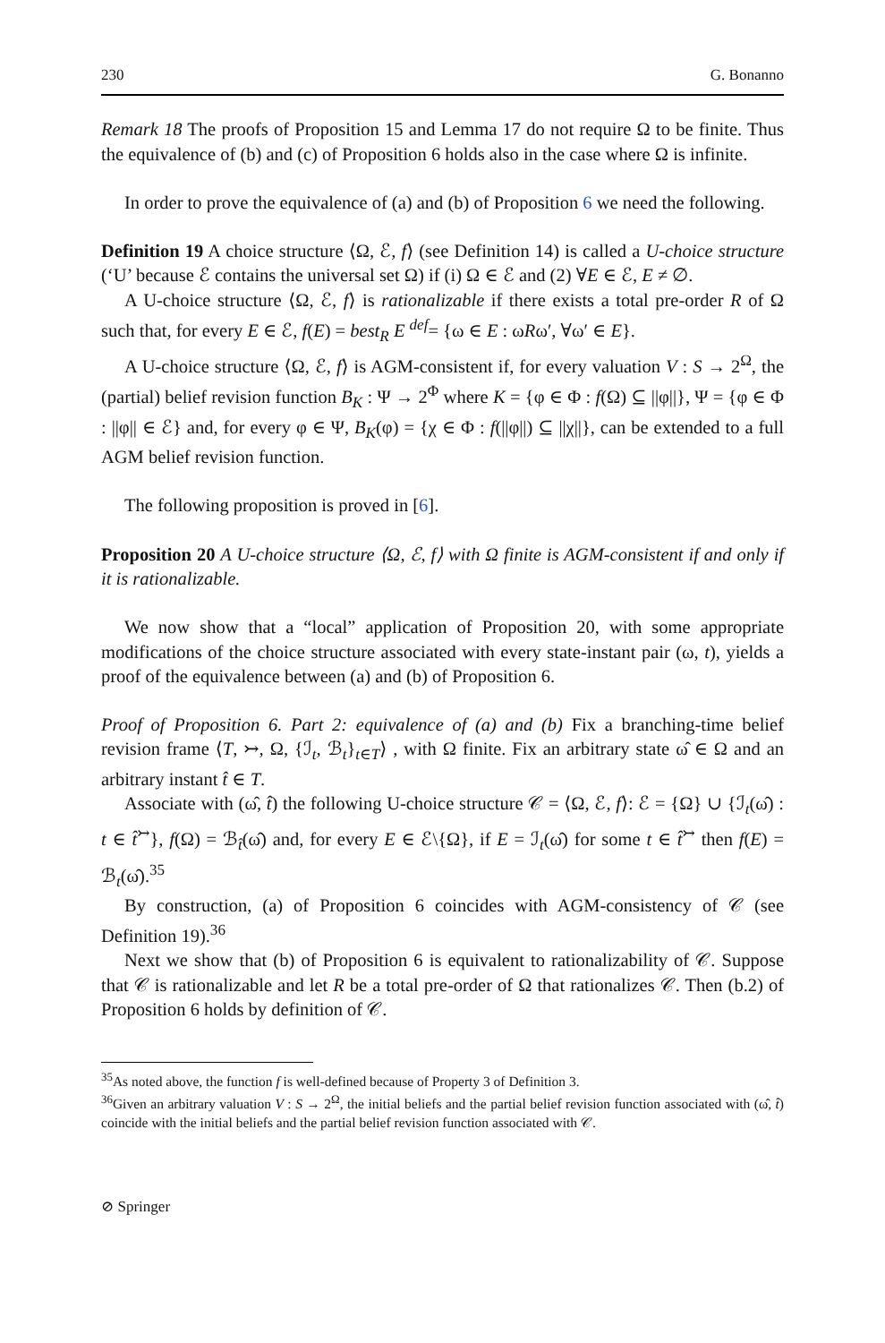230 G. Bonanno
Remark 18 The proofs of Proposition 15 and Lemma 17 do not require Ω to be finite. Thus the equivalence of (b) and (c) of Proposition 6 holds also in the case where Ω is infinite.
In order to prove the equivalence of (a) and (b) of Proposition 6 we need the following.
Definition 19 A choice structure ⟨Ω, ℰ, f⟩ (see Definition 14) is called a U-choice structure (‘U’ because ℰ contains the universal set Ω) if (i) Ω ∈ ℰ and (2) ∀E ∈ ℰ, E ≠ ∅.
A U-choice structure ⟨Ω, ℰ, f⟩ is rationalizable if there exists a total pre-order R of Ω such that, for every E ∈ ℰ, f(E) = best<sub>R</sub> E <sup>def</sup>= {ω ∈ E : ωRω′, ∀ω′ ∈ E}.
A U-choice structure ⟨Ω, ℰ, f⟩ is AGM-consistent if, for every valuation V : S → 2<sup>Ω</sup>, the (partial) belief revision function B<sub>K</sub> : Ψ → 2<sup>Φ</sup> where K = {φ ∈ Φ : f(Ω) ⊆ ||φ||}, Ψ = {φ ∈ Φ : ||φ|| ∈ ℰ} and, for every φ ∈ Ψ, B<sub>K</sub>(φ) = {χ ∈ Φ : f(||φ||) ⊆ ||χ||}, can be extended to a full AGM belief revision function.
The following proposition is proved in [6].
Proposition 20 A U-choice structure ⟨Ω, ℰ, f⟩ with Ω finite is AGM-consistent if and only if it is rationalizable.
We now show that a “local” application of Proposition 20, with some appropriate modifications of the choice structure associated with every state-instant pair (ω, t), yields a proof of the equivalence between (a) and (b) of Proposition 6.
Proof of Proposition 6. Part 2: equivalence of (a) and (b) Fix a branching-time belief revision frame ⟨T, ↣, Ω, {ℐ<sub>t</sub>, ℬ<sub>t</sub>}<sub>t∈T</sub>⟩ , with Ω finite. Fix an arbitrary state ω̂ ∈ Ω and an arbitrary instant t̂ ∈ T.
Associate with (ω̂, t̂) the following U-choice structure 𝒞 = ⟨Ω, ℰ, f⟩: ℰ = {Ω} ∪ {ℐ<sub>t</sub>(ω̂) : t ∈ t̂<sup>↣</sup>}, f(Ω) = ℬ<sub>t̂</sub>(ω̂) and, for every E ∈ ℰ\{Ω}, if E = ℐ<sub>t</sub>(ω̂) for some t ∈ t̂<sup>↣</sup> then f(E) = ℬ<sub>t</sub>(ω̂).<sup>35</sup>
By construction, (a) of Proposition 6 coincides with AGM-consistency of 𝒞 (see Definition 19).<sup>36</sup>
Next we show that (b) of Proposition 6 is equivalent to rationalizability of 𝒞. Suppose that 𝒞 is rationalizable and let R be a total pre-order of Ω that rationalizes 𝒞. Then (b.2) of Proposition 6 holds by definition of 𝒞.
<sup>35</sup>As noted above, the function f is well-defined because of Property 3 of Definition 3.
<sup>36</sup> Given an arbitrary valuation V : S → 2<sup>Ω</sup>, the initial beliefs and the partial belief revision function associated with (ω̂, t̂) coincide with the initial beliefs and the partial belief revision function associated with 𝒞.
⊘ Springer